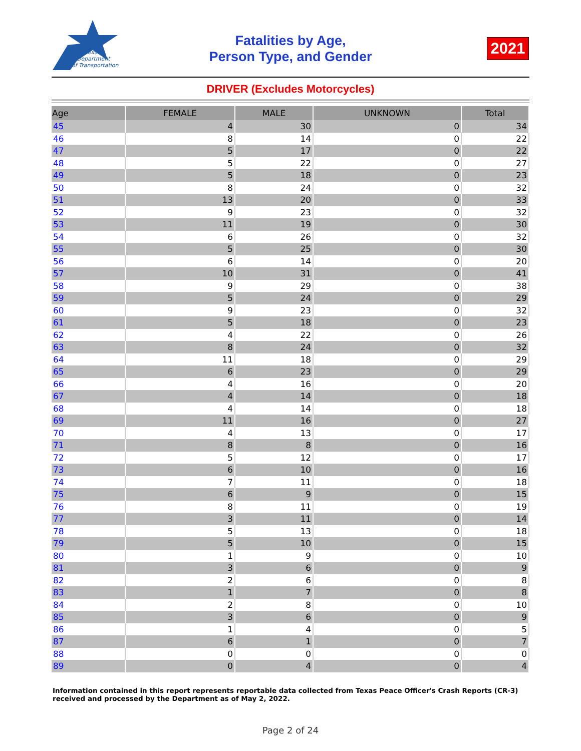Texas
Department
of Transportation
Fatalities by Age,
Person Type, and Gender
2021
DRIVER (Excludes Motorcycles)
| Age | FEMALE | MALE | UNKNOWN | Total |
| --- | --- | --- | --- | --- |
| 45 | 4 | 30 | 0 | 34 |
| 46 | 8 | 14 | 0 | 22 |
| 47 | 5 | 17 | 0 | 22 |
| 48 | 5 | 22 | 0 | 27 |
| 49 | 5 | 18 | 0 | 23 |
| 50 | 8 | 24 | 0 | 32 |
| 51 | 13 | 20 | 0 | 33 |
| 52 | 9 | 23 | 0 | 32 |
| 53 | 11 | 19 | 0 | 30 |
| 54 | 6 | 26 | 0 | 32 |
| 55 | 5 | 25 | 0 | 30 |
| 56 | 6 | 14 | 0 | 20 |
| 57 | 10 | 31 | 0 | 41 |
| 58 | 9 | 29 | 0 | 38 |
| 59 | 5 | 24 | 0 | 29 |
| 60 | 9 | 23 | 0 | 32 |
| 61 | 5 | 18 | 0 | 23 |
| 62 | 4 | 22 | 0 | 26 |
| 63 | 8 | 24 | 0 | 32 |
| 64 | 11 | 18 | 0 | 29 |
| 65 | 6 | 23 | 0 | 29 |
| 66 | 4 | 16 | 0 | 20 |
| 67 | 4 | 14 | 0 | 18 |
| 68 | 4 | 14 | 0 | 18 |
| 69 | 11 | 16 | 0 | 27 |
| 70 | 4 | 13 | 0 | 17 |
| 71 | 8 | 8 | 0 | 16 |
| 72 | 5 | 12 | 0 | 17 |
| 73 | 6 | 10 | 0 | 16 |
| 74 | 7 | 11 | 0 | 18 |
| 75 | 6 | 9 | 0 | 15 |
| 76 | 8 | 11 | 0 | 19 |
| 77 | 3 | 11 | 0 | 14 |
| 78 | 5 | 13 | 0 | 18 |
| 79 | 5 | 10 | 0 | 15 |
| 80 | 1 | 9 | 0 | 10 |
| 81 | 3 | 6 | 0 | 9 |
| 82 | 2 | 6 | 0 | 8 |
| 83 | 1 | 7 | 0 | 8 |
| 84 | 2 | 8 | 0 | 10 |
| 85 | 3 | 6 | 0 | 9 |
| 86 | 1 | 4 | 0 | 5 |
| 87 | 6 | 1 | 0 | 7 |
| 88 | 0 | 0 | 0 | 0 |
| 89 | 0 | 4 | 0 | 4 |
Information contained in this report represents reportable data collected from Texas Peace Officer's Crash Reports (CR-3) received and processed by the Department as of May 2, 2022.
Page 2 of 24